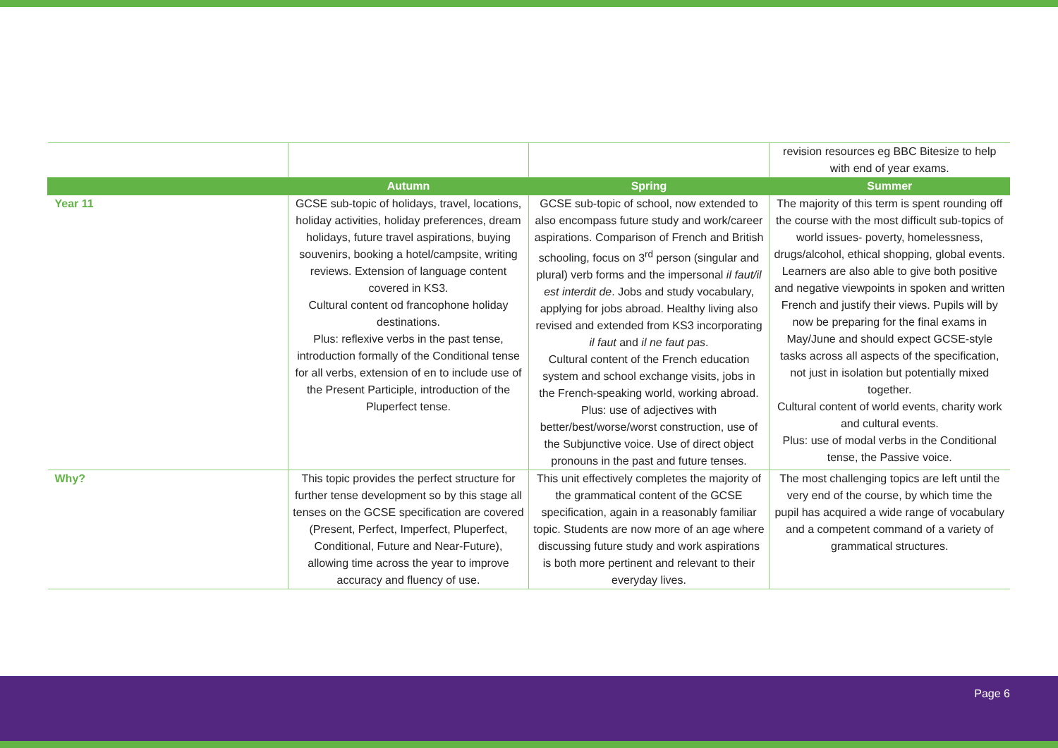| | | | revision resources eg BBC Bitesize to help with end of year exams. |
| | Autumn | Spring | Summer |
| Year 11 | GCSE sub-topic of holidays, travel, locations, holiday activities, holiday preferences, dream holidays, future travel aspirations, buying souvenirs, booking a hotel/campsite, writing reviews. Extension of language content covered in KS3. Cultural content od francophone holiday destinations. Plus: reflexive verbs in the past tense, introduction formally of the Conditional tense for all verbs, extension of en to include use of the Present Participle, introduction of the Pluperfect tense. | GCSE sub-topic of school, now extended to also encompass future study and work/career aspirations. Comparison of French and British schooling, focus on 3<sup>rd</sup> person (singular and plural) verb forms and the impersonal il faut/il est interdit de . Jobs and study vocabulary, applying for jobs abroad. Healthy living also revised and extended from KS3 incorporating il faut and il ne faut pas . Cultural content of the French education system and school exchange visits, jobs in the French-speaking world, working abroad. Plus: use of adjectives with better/best/worse/worst construction, use of the Subjunctive voice. Use of direct object pronouns in the past and future tenses. | The majority of this term is spent rounding off the course with the most difficult sub-topics of world issues- poverty, homelessness, drugs/alcohol, ethical shopping, global events. Learners are also able to give both positive and negative viewpoints in spoken and written French and justify their views. Pupils will by now be preparing for the final exams in May/June and should expect GCSE-style tasks across all aspects of the specification, not just in isolation but potentially mixed together. Cultural content of world events, charity work and cultural events. Plus: use of modal verbs in the Conditional tense, the Passive voice. |
| Why? | This topic provides the perfect structure for further tense development so by this stage all tenses on the GCSE specification are covered (Present, Perfect, Imperfect, Pluperfect, Conditional, Future and Near-Future), allowing time across the year to improve accuracy and fluency of use. | This unit effectively completes the majority of the grammatical content of the GCSE specification, again in a reasonably familiar topic. Students are now more of an age where discussing future study and work aspirations is both more pertinent and relevant to their everyday lives. | The most challenging topics are left until the very end of the course, by which time the pupil has acquired a wide range of vocabulary and a competent command of a variety of grammatical structures. |
Page 6